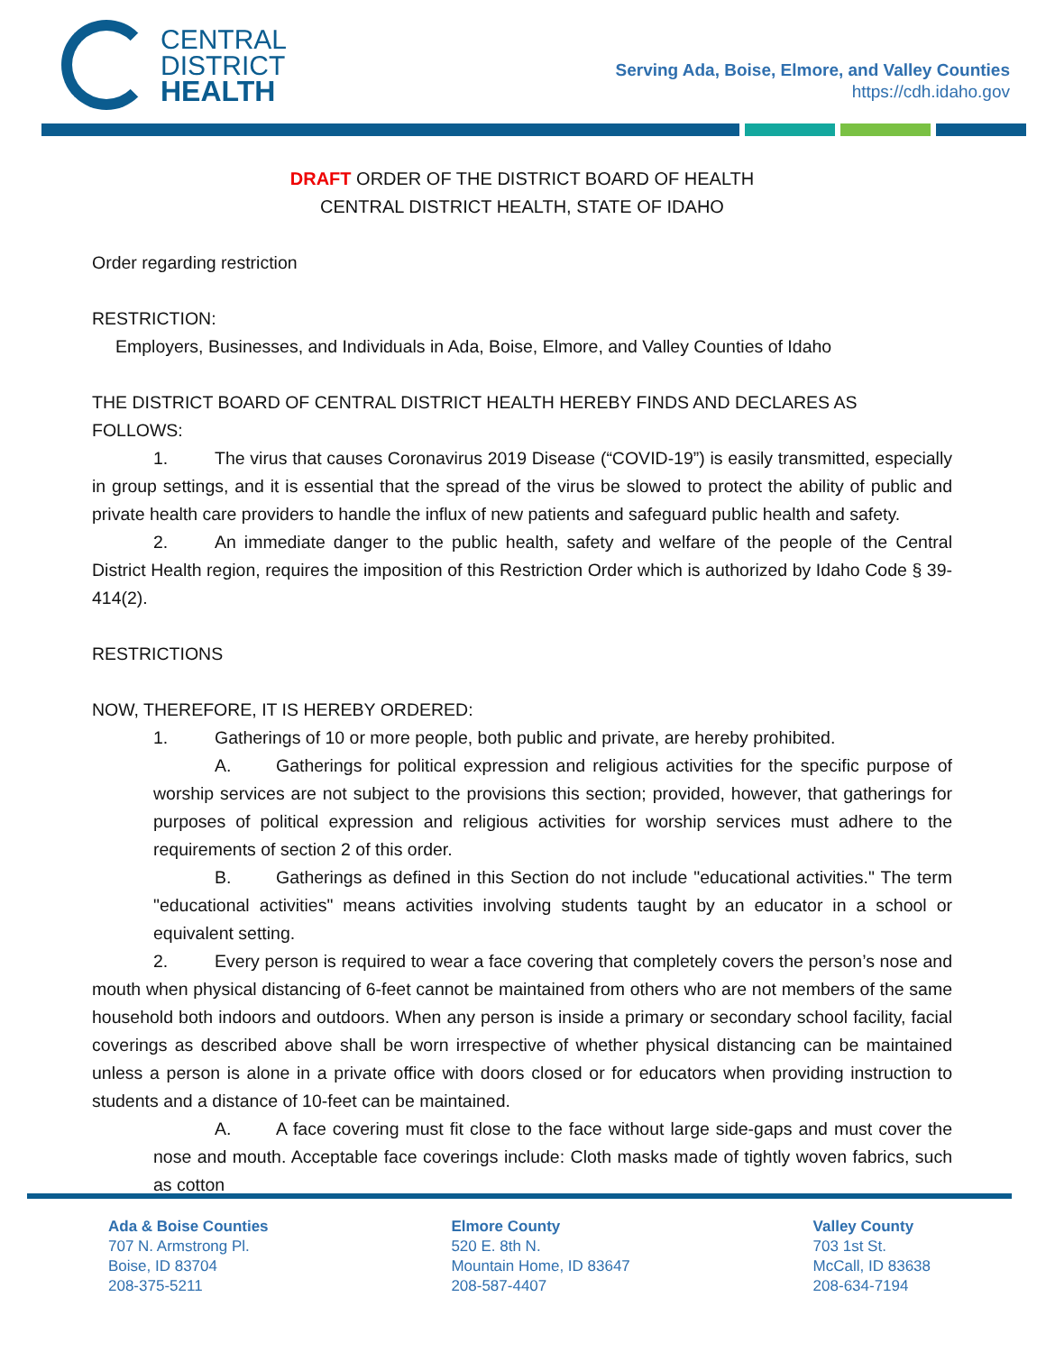CENTRAL
DISTRICT
HEALTH
Serving Ada, Boise, Elmore, and Valley Counties
https://cdh.idaho.gov
DRAFT ORDER OF THE DISTRICT BOARD OF HEALTH
CENTRAL DISTRICT HEALTH, STATE OF IDAHO
Order regarding restriction
RESTRICTION:
Employers, Businesses, and Individuals in Ada, Boise, Elmore, and Valley Counties of Idaho
THE DISTRICT BOARD OF CENTRAL DISTRICT HEALTH HEREBY FINDS AND DECLARES AS FOLLOWS:
1. The virus that causes Coronavirus 2019 Disease (“COVID-19”) is easily transmitted, especially in group settings, and it is essential that the spread of the virus be slowed to protect the ability of public and private health care providers to handle the influx of new patients and safeguard public health and safety.
2. An immediate danger to the public health, safety and welfare of the people of the Central District Health region, requires the imposition of this Restriction Order which is authorized by Idaho Code § 39-414(2).
RESTRICTIONS
NOW, THEREFORE, IT IS HEREBY ORDERED:
1. Gatherings of 10 or more people, both public and private, are hereby prohibited.
A. Gatherings for political expression and religious activities for the specific purpose of worship services are not subject to the provisions this section; provided, however, that gatherings for purposes of political expression and religious activities for worship services must adhere to the requirements of section 2 of this order.
B. Gatherings as defined in this Section do not include "educational activities." The term "educational activities" means activities involving students taught by an educator in a school or equivalent setting.
2. Every person is required to wear a face covering that completely covers the person’s nose and mouth when physical distancing of 6-feet cannot be maintained from others who are not members of the same household both indoors and outdoors. When any person is inside a primary or secondary school facility, facial coverings as described above shall be worn irrespective of whether physical distancing can be maintained unless a person is alone in a private office with doors closed or for educators when providing instruction to students and a distance of 10-feet can be maintained.
A. A face covering must fit close to the face without large side-gaps and must cover the nose and mouth. Acceptable face coverings include: Cloth masks made of tightly woven fabrics, such as cotton
Ada & Boise Counties
707 N. Armstrong Pl.
Boise, ID 83704
208-375-5211
Elmore County
520 E. 8th N.
Mountain Home, ID 83647
208-587-4407
Valley County
703 1st St.
McCall, ID 83638
208-634-7194